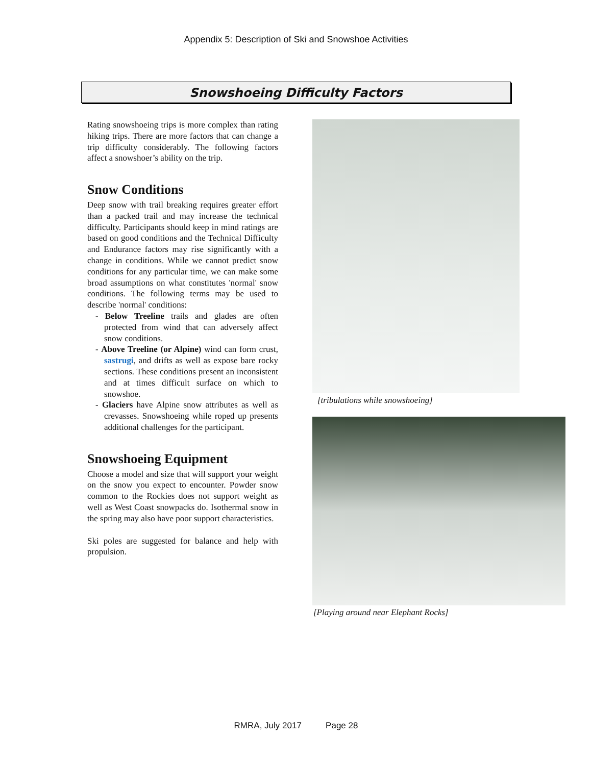Appendix 5: Description of Ski and Snowshoe Activities
Snowshoeing Difficulty Factors
Rating snowshoeing trips is more complex than rating hiking trips. There are more factors that can change a trip difficulty considerably. The following factors affect a snowshoer’s ability on the trip.
Snow Conditions
Deep snow with trail breaking requires greater effort than a packed trail and may increase the technical difficulty. Participants should keep in mind ratings are based on good conditions and the Technical Difficulty and Endurance factors may rise significantly with a change in conditions. While we cannot predict snow conditions for any particular time, we can make some broad assumptions on what constitutes 'normal' snow conditions. The following terms may be used to describe 'normal' conditions:
- Below Treeline trails and glades are often protected from wind that can adversely affect snow conditions.
- Above Treeline (or Alpine) wind can form crust, sastrugi, and drifts as well as expose bare rocky sections. These conditions present an inconsistent and at times difficult surface on which to snowshoe.
- Glaciers have Alpine snow attributes as well as crevasses. Snowshoeing while roped up presents additional challenges for the participant.
Snowshoeing Equipment
Choose a model and size that will support your weight on the snow you expect to encounter. Powder snow common to the Rockies does not support weight as well as West Coast snowpacks do. Isothermal snow in the spring may also have poor support characteristics.
Ski poles are suggested for balance and help with propulsion.
[tribulations while snowshoeing]
[Playing around near Elephant Rocks]
RMRA, July 2017 Page 28